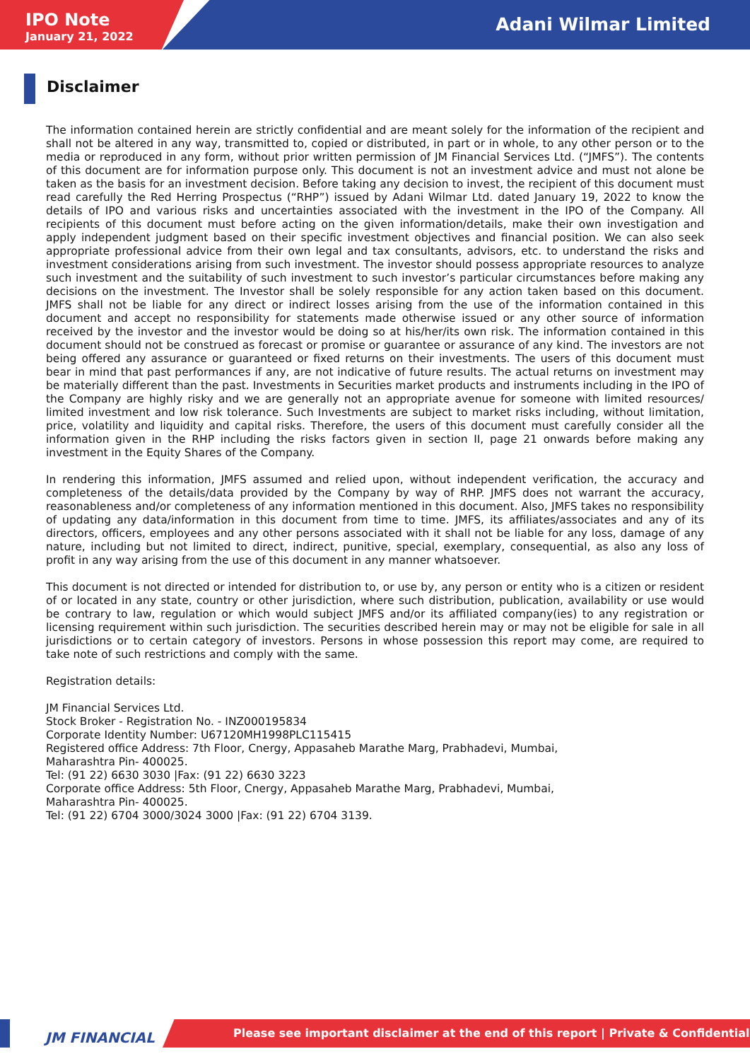IPO Note
January 21, 2022
Adani Wilmar Limited
Disclaimer
The information contained herein are strictly confidential and are meant solely for the information of the recipient and shall not be altered in any way, transmitted to, copied or distributed, in part or in whole, to any other person or to the media or reproduced in any form, without prior written permission of JM Financial Services Ltd. (“JMFS”). The contents of this document are for information purpose only. This document is not an investment advice and must not alone be taken as the basis for an investment decision. Before taking any decision to invest, the recipient of this document must read carefully the Red Herring Prospectus (“RHP”) issued by Adani Wilmar Ltd. dated January 19, 2022 to know the details of IPO and various risks and uncertainties associated with the investment in the IPO of the Company. All recipients of this document must before acting on the given information/details, make their own investigation and apply independent judgment based on their specific investment objectives and financial position. We can also seek appropriate professional advice from their own legal and tax consultants, advisors, etc. to understand the risks and investment considerations arising from such investment. The investor should possess appropriate resources to analyze such investment and the suitability of such investment to such investor’s particular circumstances before making any decisions on the investment. The Investor shall be solely responsible for any action taken based on this document. JMFS shall not be liable for any direct or indirect losses arising from the use of the information contained in this document and accept no responsibility for statements made otherwise issued or any other source of information received by the investor and the investor would be doing so at his/her/its own risk. The information contained in this document should not be construed as forecast or promise or guarantee or assurance of any kind. The investors are not being offered any assurance or guaranteed or fixed returns on their investments. The users of this document must bear in mind that past performances if any, are not indicative of future results. The actual returns on investment may be materially different than the past. Investments in Securities market products and instruments including in the IPO of the Company are highly risky and we are generally not an appropriate avenue for someone with limited resources/ limited investment and low risk tolerance. Such Investments are subject to market risks including, without limitation, price, volatility and liquidity and capital risks. Therefore, the users of this document must carefully consider all the information given in the RHP including the risks factors given in section II, page 21 onwards before making any investment in the Equity Shares of the Company.
In rendering this information, JMFS assumed and relied upon, without independent verification, the accuracy and completeness of the details/data provided by the Company by way of RHP. JMFS does not warrant the accuracy, reasonableness and/or completeness of any information mentioned in this document. Also, JMFS takes no responsibility of updating any data/information in this document from time to time. JMFS, its affiliates/associates and any of its directors, officers, employees and any other persons associated with it shall not be liable for any loss, damage of any nature, including but not limited to direct, indirect, punitive, special, exemplary, consequential, as also any loss of profit in any way arising from the use of this document in any manner whatsoever.
This document is not directed or intended for distribution to, or use by, any person or entity who is a citizen or resident of or located in any state, country or other jurisdiction, where such distribution, publication, availability or use would be contrary to law, regulation or which would subject JMFS and/or its affiliated company(ies) to any registration or licensing requirement within such jurisdiction. The securities described herein may or may not be eligible for sale in all jurisdictions or to certain category of investors. Persons in whose possession this report may come, are required to take note of such restrictions and comply with the same.
Registration details:
JM Financial Services Ltd.
Stock Broker - Registration No. - INZ000195834
Corporate Identity Number: U67120MH1998PLC115415
Registered office Address: 7th Floor, Cnergy, Appasaheb Marathe Marg, Prabhadevi, Mumbai,
Maharashtra Pin- 400025.
Tel: (91 22) 6630 3030 |Fax: (91 22) 6630 3223
Corporate office Address: 5th Floor, Cnergy, Appasaheb Marathe Marg, Prabhadevi, Mumbai,
Maharashtra Pin- 400025.
Tel: (91 22) 6704 3000/3024 3000 |Fax: (91 22) 6704 3139.
JM FINANCIAL
Please see important disclaimer at the end of this report | Private & Confidential